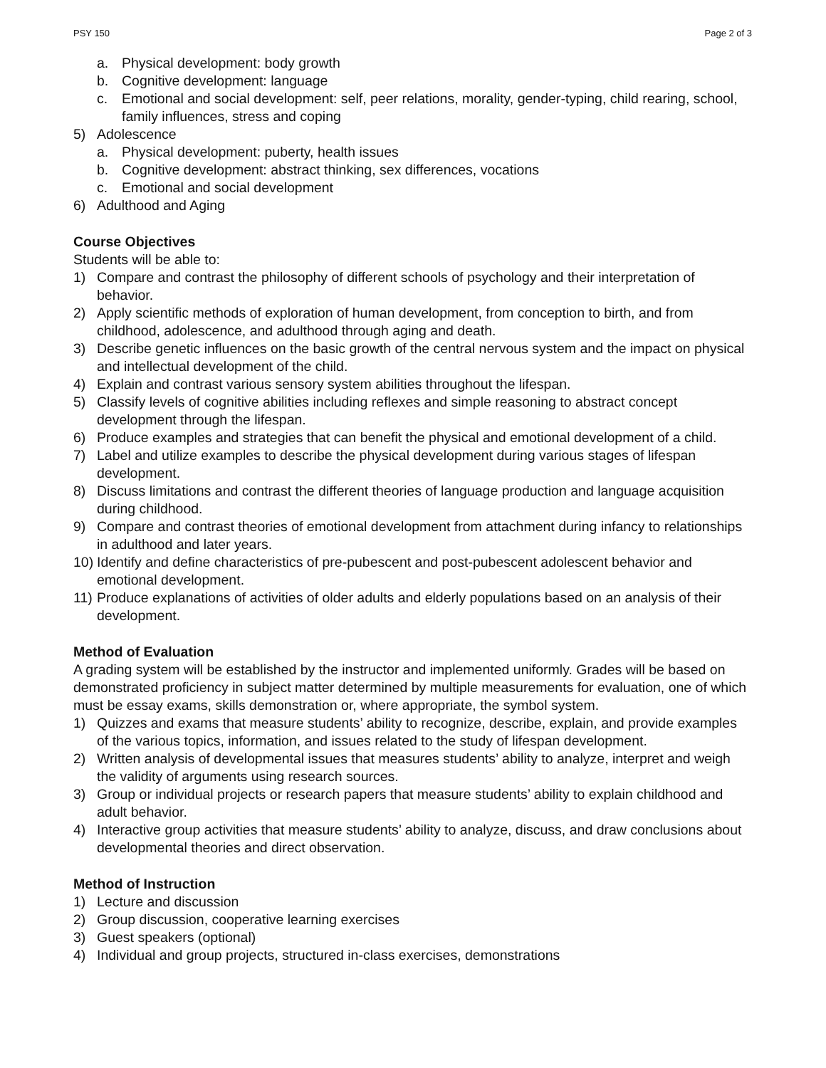PSY 150 Page 2 of 3
a. Physical development: body growth
b. Cognitive development: language
c. Emotional and social development: self, peer relations, morality, gender-typing, child rearing, school, family influences, stress and coping
5) Adolescence
a. Physical development: puberty, health issues
b. Cognitive development: abstract thinking, sex differences, vocations
c. Emotional and social development
6) Adulthood and Aging
Course Objectives
Students will be able to:
1) Compare and contrast the philosophy of different schools of psychology and their interpretation of behavior.
2) Apply scientific methods of exploration of human development, from conception to birth, and from childhood, adolescence, and adulthood through aging and death.
3) Describe genetic influences on the basic growth of the central nervous system and the impact on physical and intellectual development of the child.
4) Explain and contrast various sensory system abilities throughout the lifespan.
5) Classify levels of cognitive abilities including reflexes and simple reasoning to abstract concept development through the lifespan.
6) Produce examples and strategies that can benefit the physical and emotional development of a child.
7) Label and utilize examples to describe the physical development during various stages of lifespan development.
8) Discuss limitations and contrast the different theories of language production and language acquisition during childhood.
9) Compare and contrast theories of emotional development from attachment during infancy to relationships in adulthood and later years.
10) Identify and define characteristics of pre-pubescent and post-pubescent adolescent behavior and emotional development.
11) Produce explanations of activities of older adults and elderly populations based on an analysis of their development.
Method of Evaluation
A grading system will be established by the instructor and implemented uniformly. Grades will be based on demonstrated proficiency in subject matter determined by multiple measurements for evaluation, one of which must be essay exams, skills demonstration or, where appropriate, the symbol system.
1) Quizzes and exams that measure students’ ability to recognize, describe, explain, and provide examples of the various topics, information, and issues related to the study of lifespan development.
2) Written analysis of developmental issues that measures students’ ability to analyze, interpret and weigh the validity of arguments using research sources.
3) Group or individual projects or research papers that measure students’ ability to explain childhood and adult behavior.
4) Interactive group activities that measure students’ ability to analyze, discuss, and draw conclusions about developmental theories and direct observation.
Method of Instruction
1) Lecture and discussion
2) Group discussion, cooperative learning exercises
3) Guest speakers (optional)
4) Individual and group projects, structured in-class exercises, demonstrations